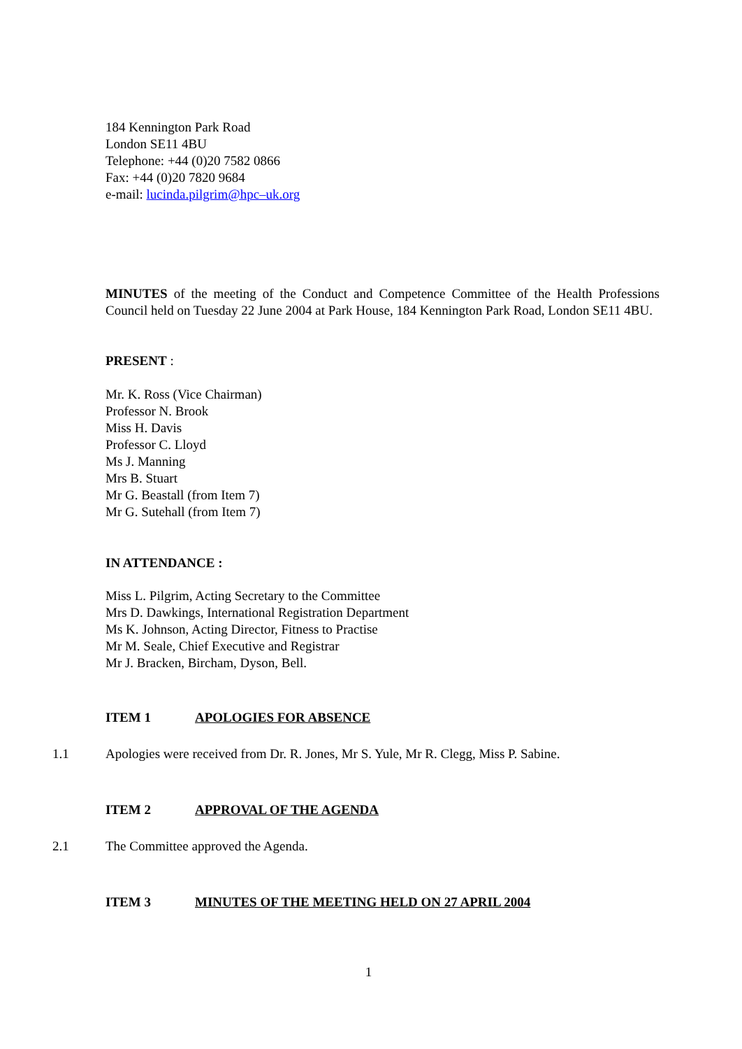184 Kennington Park Road
London SE11 4BU
Telephone: +44 (0)20 7582 0866
Fax: +44 (0)20 7820 9684
e-mail: lucinda.pilgrim@hpc–uk.org
MINUTES of the meeting of the Conduct and Competence Committee of the Health Professions Council held on Tuesday 22 June 2004 at Park House, 184 Kennington Park Road, London SE11 4BU.
PRESENT :
Mr. K. Ross (Vice Chairman)
Professor N. Brook
Miss H. Davis
Professor C. Lloyd
Ms J. Manning
Mrs B. Stuart
Mr G. Beastall (from Item 7)
Mr G. Sutehall (from Item 7)
IN ATTENDANCE :
Miss L. Pilgrim, Acting Secretary to the Committee
Mrs D. Dawkings, International Registration Department
Ms K. Johnson, Acting Director, Fitness to Practise
Mr M. Seale, Chief Executive and Registrar
Mr J. Bracken, Bircham, Dyson, Bell.
ITEM 1 APOLOGIES FOR ABSENCE
1.1 Apologies were received from Dr. R. Jones, Mr S. Yule, Mr R. Clegg, Miss P. Sabine.
ITEM 2 APPROVAL OF THE AGENDA
2.1 The Committee approved the Agenda.
ITEM 3 MINUTES OF THE MEETING HELD ON 27 APRIL 2004
1